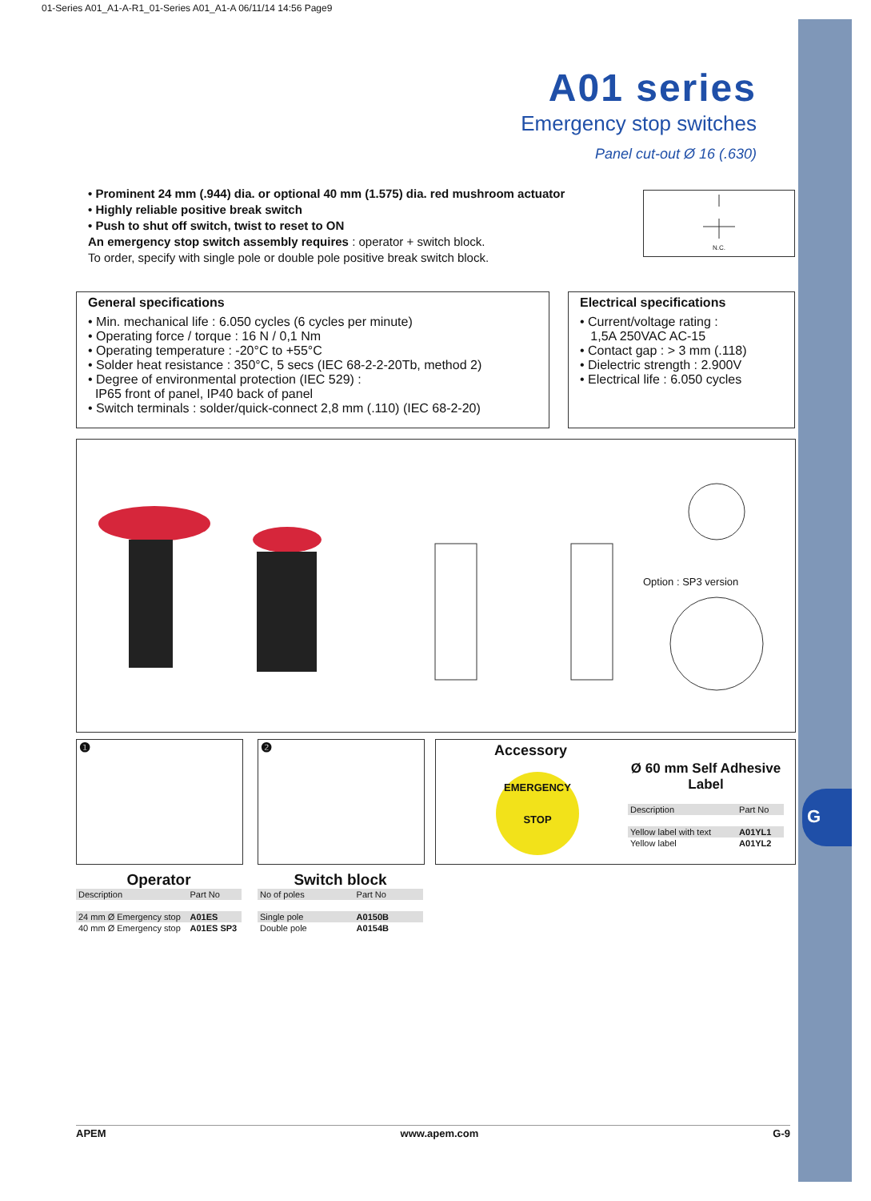G
01-Series A01_A1-A-R1_01-Series A01_A1-A 06/11/14 14:56 Page9
A01 series
Emergency stop switches
Panel cut-out Ø 16 (.630)
• Prominent 24 mm (.944) dia. or optional 40 mm (1.575) dia. red mushroom actuator
• Highly reliable positive break switch
• Push to shut off switch, twist to reset to ON
An emergency stop switch assembly requires : operator + switch block.
To order, specify with single pole or double pole positive break switch block.
N.C.
General specifications
• Min. mechanical life : 6.050 cycles (6 cycles per minute)
• Operating force / torque : 16 N / 0,1 Nm
• Operating temperature : -20°C to +55°C
• Solder heat resistance : 350°C, 5 secs (IEC 68-2-2-20Tb, method 2)
• Degree of environmental protection (IEC 529) :
IP65 front of panel, IP40 back of panel
• Switch terminals : solder/quick-connect 2,8 mm (.110) (IEC 68-2-20)
Electrical specifications
• Current/voltage rating :
1,5A 250VAC AC-15
• Contact gap : > 3 mm (.118)
• Dielectric strength : 2.900V
• Electrical life : 6.050 cycles
Option : SP3 version
❶ ❷
Accessory
EMERGENCY
STOP
Ø 60 mm Self Adhesive Label
| Description | Part No |
| --- | --- |
| Yellow label with text | A01YL1 |
| Yellow label | A01YL2 |
Operator
| Description | Part No |
| --- | --- |
| 24 mm Ø Emergency stop | A01ES |
| 40 mm Ø Emergency stop | A01ES SP3 |
Switch block
| No of poles | Part No |
| --- | --- |
| Single pole | A0150B |
| Double pole | A0154B |
APEM www.apem.com G-9